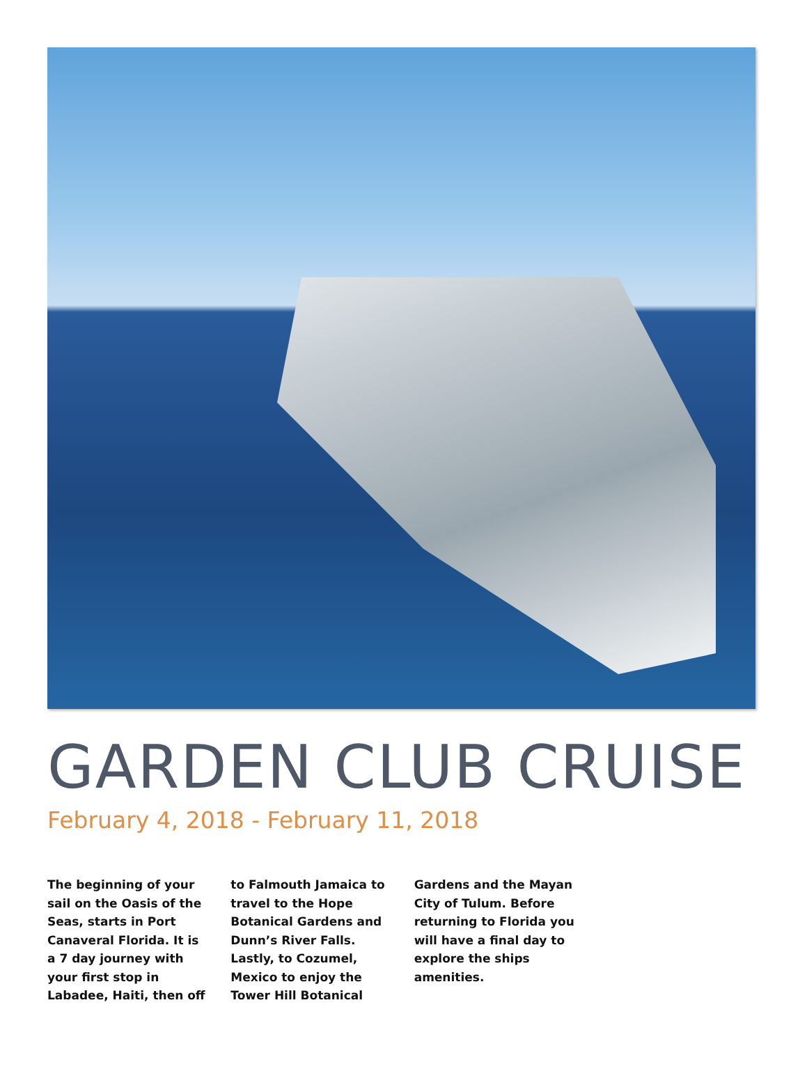GARDEN CLUB CRUISE
February 4, 2018 - February 11, 2018
The beginning of your sail on the Oasis of the Seas, starts in Port Canaveral Florida. It is a 7 day journey with your first stop in Labadee, Haiti, then off to Falmouth Jamaica to travel to the Hope Botanical Gardens and Dunn’s River Falls. Lastly, to Cozumel, Mexico to enjoy the Tower Hill Botanical Gardens and the Mayan City of Tulum. Before returning to Florida you will have a final day to explore the ships amenities.